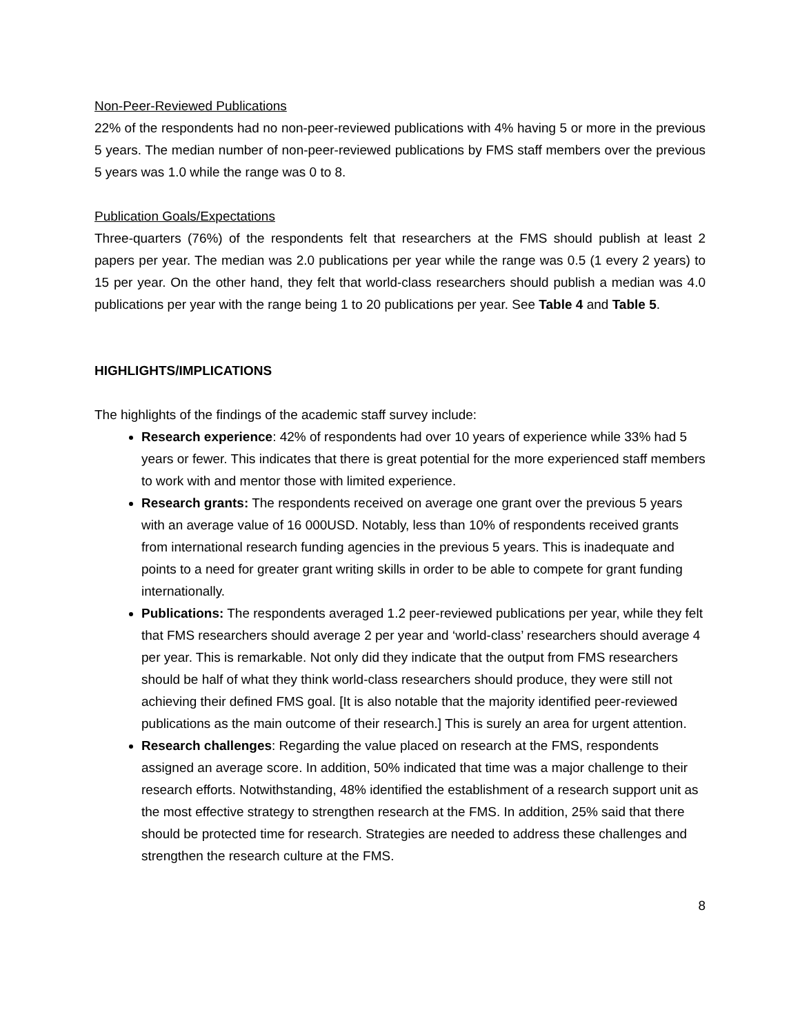Non-Peer-Reviewed Publications
22% of the respondents had no non-peer-reviewed publications with 4% having 5 or more in the previous 5 years. The median number of non-peer-reviewed publications by FMS staff members over the previous 5 years was 1.0 while the range was 0 to 8.
Publication Goals/Expectations
Three-quarters (76%) of the respondents felt that researchers at the FMS should publish at least 2 papers per year. The median was 2.0 publications per year while the range was 0.5 (1 every 2 years) to 15 per year. On the other hand, they felt that world-class researchers should publish a median was 4.0 publications per year with the range being 1 to 20 publications per year. See Table 4 and Table 5.
HIGHLIGHTS/IMPLICATIONS
The highlights of the findings of the academic staff survey include:
Research experience: 42% of respondents had over 10 years of experience while 33% had 5 years or fewer. This indicates that there is great potential for the more experienced staff members to work with and mentor those with limited experience.
Research grants: The respondents received on average one grant over the previous 5 years with an average value of 16 000USD. Notably, less than 10% of respondents received grants from international research funding agencies in the previous 5 years. This is inadequate and points to a need for greater grant writing skills in order to be able to compete for grant funding internationally.
Publications: The respondents averaged 1.2 peer-reviewed publications per year, while they felt that FMS researchers should average 2 per year and ‘world-class’ researchers should average 4 per year. This is remarkable. Not only did they indicate that the output from FMS researchers should be half of what they think world-class researchers should produce, they were still not achieving their defined FMS goal. [It is also notable that the majority identified peer-reviewed publications as the main outcome of their research.] This is surely an area for urgent attention.
Research challenges: Regarding the value placed on research at the FMS, respondents assigned an average score. In addition, 50% indicated that time was a major challenge to their research efforts. Notwithstanding, 48% identified the establishment of a research support unit as the most effective strategy to strengthen research at the FMS. In addition, 25% said that there should be protected time for research. Strategies are needed to address these challenges and strengthen the research culture at the FMS.
8